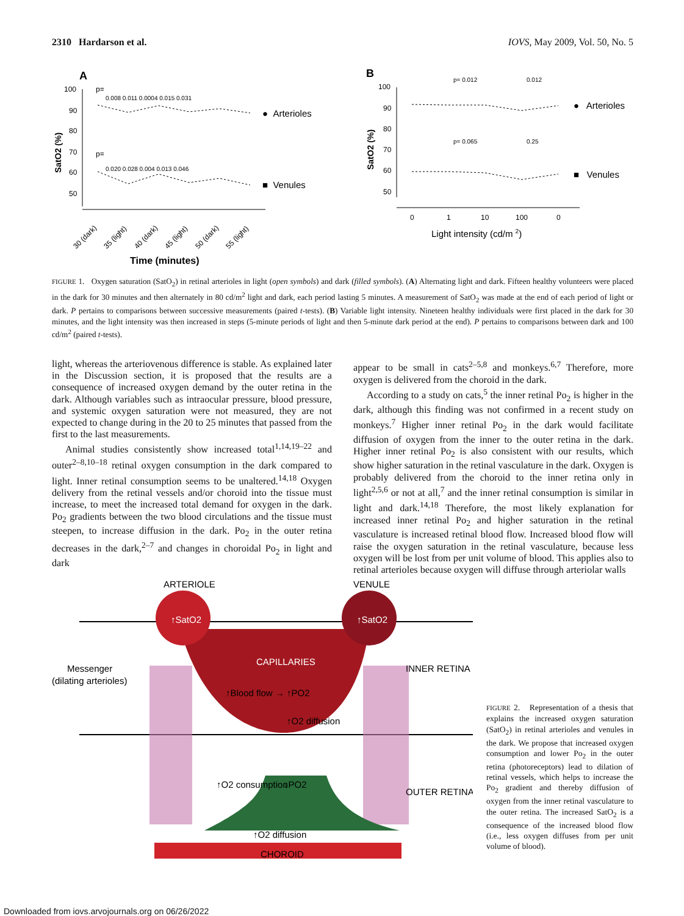2310 Hardarson et al. IOVS, May 2009, Vol. 50, No. 5
A
100
90
80
70
60
50
SatO2 (%)
p=
0.008 0.011 0.0004 0.015 0.031
p=
0.020 0.028 0.004 0.013 0.046
● Arterioles
■ Venules
30 (dark)
35 (light)
40 (dark)
45 (light)
50 (dark)
55 (light)
Time (minutes)
B
100
90
80
70
60
50
SatO2 (%)
p= 0.012
0.012
p= 0.065
0.25
● Arterioles
■ Venules
0
1
10
100
0
Light intensity (cd/m 2)
FIGURE 1. Oxygen saturation (SatO<sub>2</sub>) in retinal arterioles in light (open symbols) and dark (filled symbols). (A) Alternating light and dark. Fifteen healthy volunteers were placed in the dark for 30 minutes and then alternately in 80 cd/m<sup>2</sup> light and dark, each period lasting 5 minutes. A measurement of SatO<sub>2</sub> was made at the end of each period of light or dark. P pertains to comparisons between successive measurements (paired t-tests). (B) Variable light intensity. Nineteen healthy individuals were first placed in the dark for 30 minutes, and the light intensity was then increased in steps (5-minute periods of light and then 5-minute dark period at the end). P pertains to comparisons between dark and 100 cd/m<sup>2</sup> (paired t-tests).
light, whereas the arteriovenous difference is stable. As explained later in the Discussion section, it is proposed that the results are a consequence of increased oxygen demand by the outer retina in the dark. Although variables such as intraocular pressure, blood pressure, and systemic oxygen saturation were not measured, they are not expected to change during in the 20 to 25 minutes that passed from the first to the last measurements.
Animal studies consistently show increased total<sup>1,14,19–22</sup> and outer<sup>2–8,10–18</sup> retinal oxygen consumption in the dark compared to light. Inner retinal consumption seems to be unaltered.<sup>14,18</sup> Oxygen delivery from the retinal vessels and/or choroid into the tissue must increase, to meet the increased total demand for oxygen in the dark. Po<sub>2</sub> gradients between the two blood circulations and the tissue must steepen, to increase diffusion in the dark. Po<sub>2</sub> in the outer retina decreases in the dark,<sup>2–7</sup> and changes in choroidal Po<sub>2</sub> in light and dark
appear to be small in cats<sup>2–5,8</sup> and monkeys.<sup>6,7</sup> Therefore, more oxygen is delivered from the choroid in the dark.
According to a study on cats,<sup>5</sup> the inner retinal Po<sub>2</sub> is higher in the dark, although this finding was not confirmed in a recent study on monkeys.<sup>7</sup> Higher inner retinal Po<sub>2</sub> in the dark would facilitate diffusion of oxygen from the inner to the outer retina in the dark. Higher inner retinal Po<sub>2</sub> is also consistent with our results, which show higher saturation in the retinal vasculature in the dark. Oxygen is probably delivered from the choroid to the inner retina only in light<sup>2,5,6</sup> or not at all,<sup>7</sup> and the inner retinal consumption is similar in light and dark.<sup>14,18</sup> Therefore, the most likely explanation for increased inner retinal Po<sub>2</sub> and higher saturation in the retinal vasculature is increased retinal blood flow. Increased blood flow will raise the oxygen saturation in the retinal vasculature, because less oxygen will be lost from per unit volume of blood. This applies also to retinal arterioles because oxygen will diffuse through arteriolar walls
ARTERIOLE
VENULE
↑SatO2
↑SatO2
CAPILLARIES
Messenger
(dilating arterioles)
INNER RETINA
↑Blood flow → ↑PO2
↑O2 diffusion
↑O2 consumption
↓PO2
OUTER RETINA
↑O2 diffusion
CHOROID
FIGURE 2. Representation of a thesis that explains the increased oxygen saturation (SatO<sub>2</sub>) in retinal arterioles and venules in the dark. We propose that increased oxygen consumption and lower Po<sub>2</sub> in the outer retina (photoreceptors) lead to dilation of retinal vessels, which helps to increase the Po<sub>2</sub> gradient and thereby diffusion of oxygen from the inner retinal vasculature to the outer retina. The increased SatO<sub>2</sub> is a consequence of the increased blood flow (i.e., less oxygen diffuses from per unit volume of blood).
Downloaded from iovs.arvojournals.org on 06/26/2022